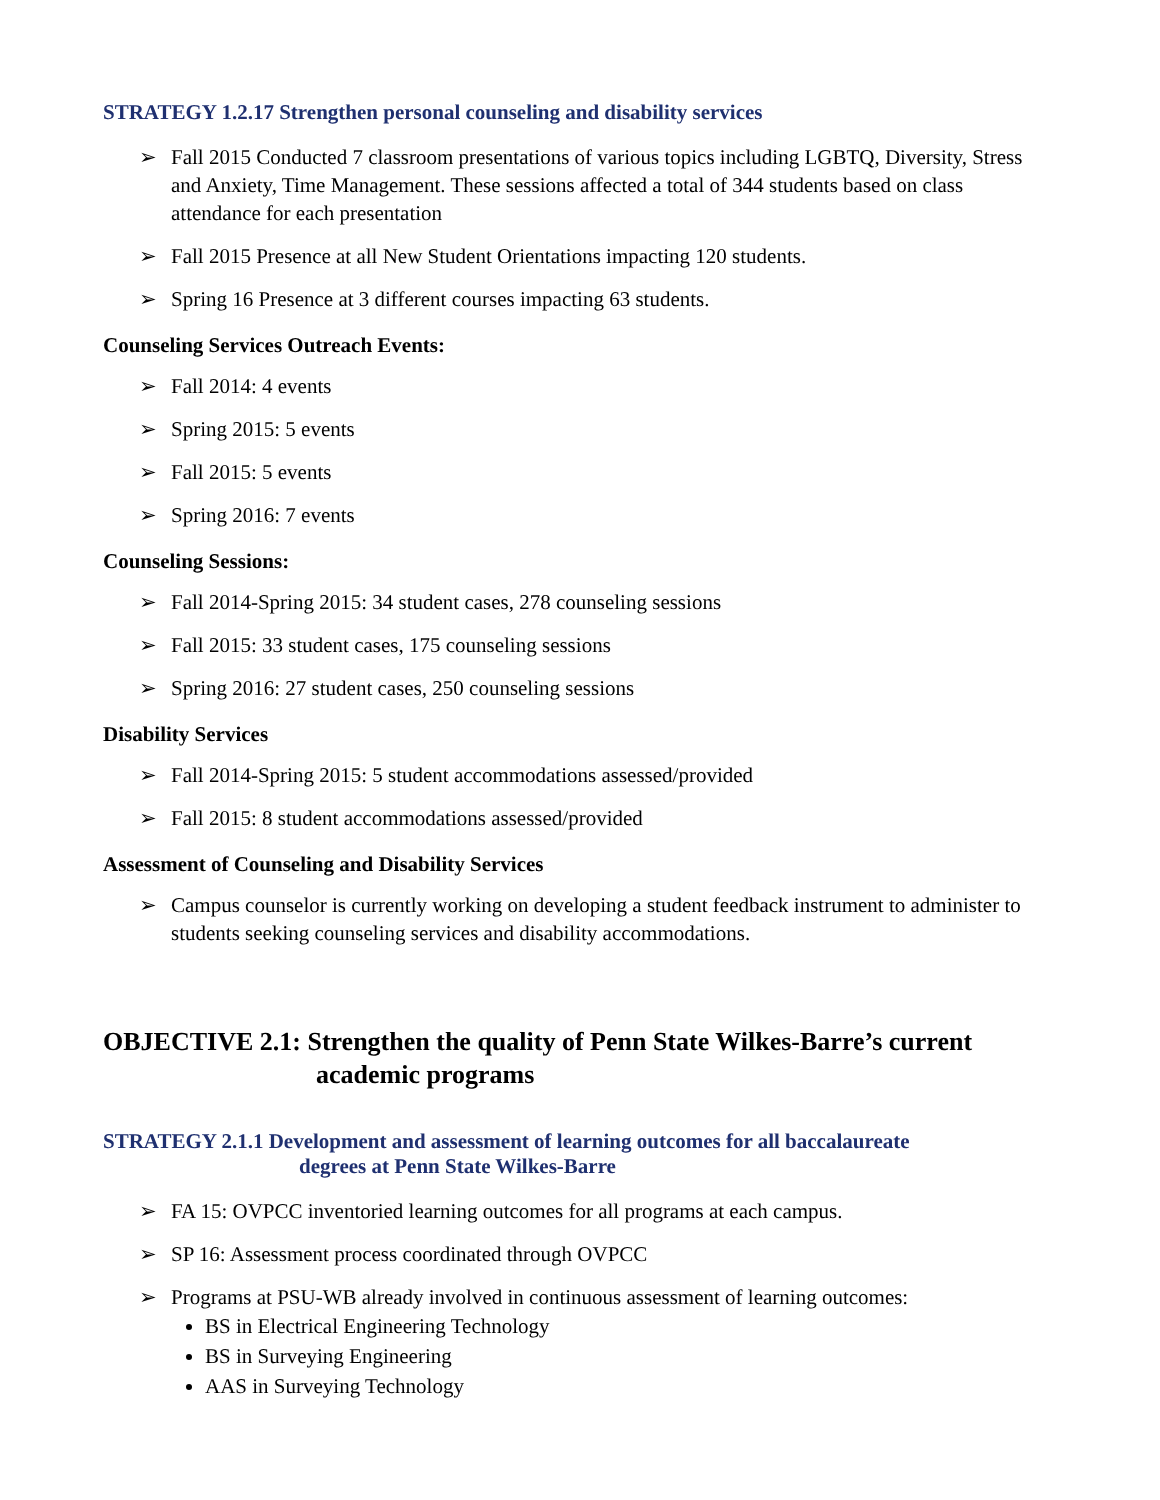STRATEGY 1.2.17 Strengthen personal counseling and disability services
➢ Fall 2015 Conducted 7 classroom presentations of various topics including LGBTQ, Diversity, Stress and Anxiety, Time Management. These sessions affected a total of 344 students based on class attendance for each presentation
➢ Fall 2015 Presence at all New Student Orientations impacting 120 students.
➢ Spring 16 Presence at 3 different courses impacting 63 students.
Counseling Services Outreach Events:
➢ Fall 2014: 4 events
➢ Spring 2015: 5 events
➢ Fall 2015: 5 events
➢ Spring 2016: 7 events
Counseling Sessions:
➢ Fall 2014-Spring 2015: 34 student cases, 278 counseling sessions
➢ Fall 2015: 33 student cases, 175 counseling sessions
➢ Spring 2016: 27 student cases, 250 counseling sessions
Disability Services
➢ Fall 2014-Spring 2015: 5 student accommodations assessed/provided
➢ Fall 2015: 8 student accommodations assessed/provided
Assessment of Counseling and Disability Services
➢ Campus counselor is currently working on developing a student feedback instrument to administer to students seeking counseling services and disability accommodations.
OBJECTIVE 2.1: Strengthen the quality of Penn State Wilkes-Barre’s current
academic programs
STRATEGY 2.1.1 Development and assessment of learning outcomes for all baccalaureate
degrees at Penn State Wilkes-Barre
➢ FA 15: OVPCC inventoried learning outcomes for all programs at each campus.
➢ SP 16: Assessment process coordinated through OVPCC
➢ Programs at PSU-WB already involved in continuous assessment of learning outcomes:
BS in Electrical Engineering Technology
BS in Surveying Engineering
AAS in Surveying Technology